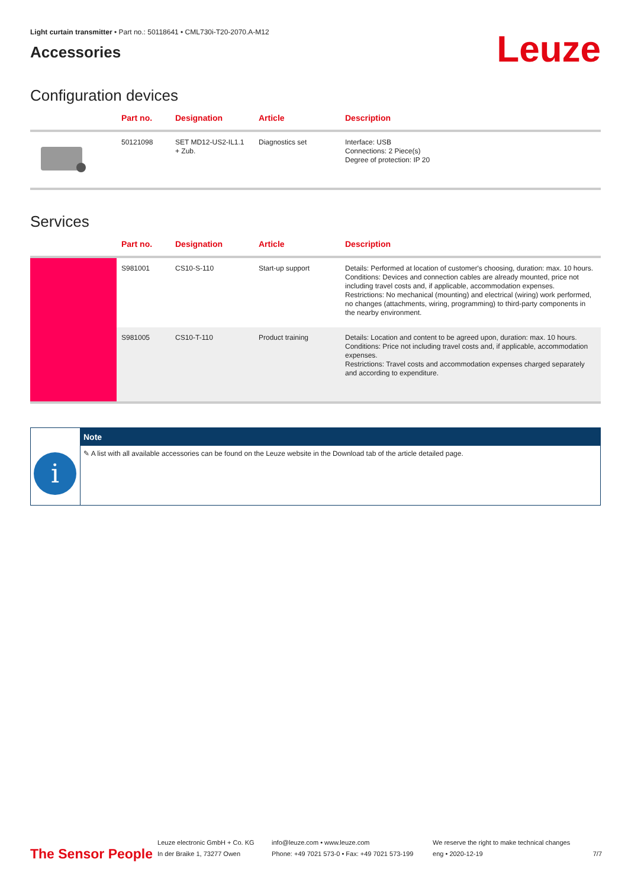Light curtain transmitter • Part no.: 50118641 • CML730i-T20-2070.A-M12
Accessories
Leuze
Configuration devices
| | Part no. | Designation | Article | Description |
| --- | --- | --- | --- | --- |
| | 50121098 | SET MD12-US2-IL1.1 + Zub. | Diagnostics set | Interface: USB Connections: 2 Piece(s) Degree of protection: IP 20 |
Services
| | Part no. | Designation | Article | Description |
| --- | --- | --- | --- | --- |
| | S981001 | CS10-S-110 | Start-up support | Details: Performed at location of customer's choosing, duration: max. 10 hours. Conditions: Devices and connection cables are already mounted, price not including travel costs and, if applicable, accommodation expenses. Restrictions: No mechanical (mounting) and electrical (wiring) work performed, no changes (attachments, wiring, programming) to third-party components in the nearby environment. |
| | S981005 | CS10-T-110 | Product training | Details: Location and content to be agreed upon, duration: max. 10 hours. Conditions: Price not including travel costs and, if applicable, accommodation expenses. Restrictions: Travel costs and accommodation expenses charged separately and according to expenditure. |
i
Note
✎ A list with all available accessories can be found on the Leuze website in the Download tab of the article detailed page.
The Sensor People
Leuze electronic GmbH + Co. KG
In der Braike 1, 73277 Owen
info@leuze.com • www.leuze.com
Phone: +49 7021 573-0 • Fax: +49 7021 573-199
We reserve the right to make technical changes
eng • 2020-12-19
7/7